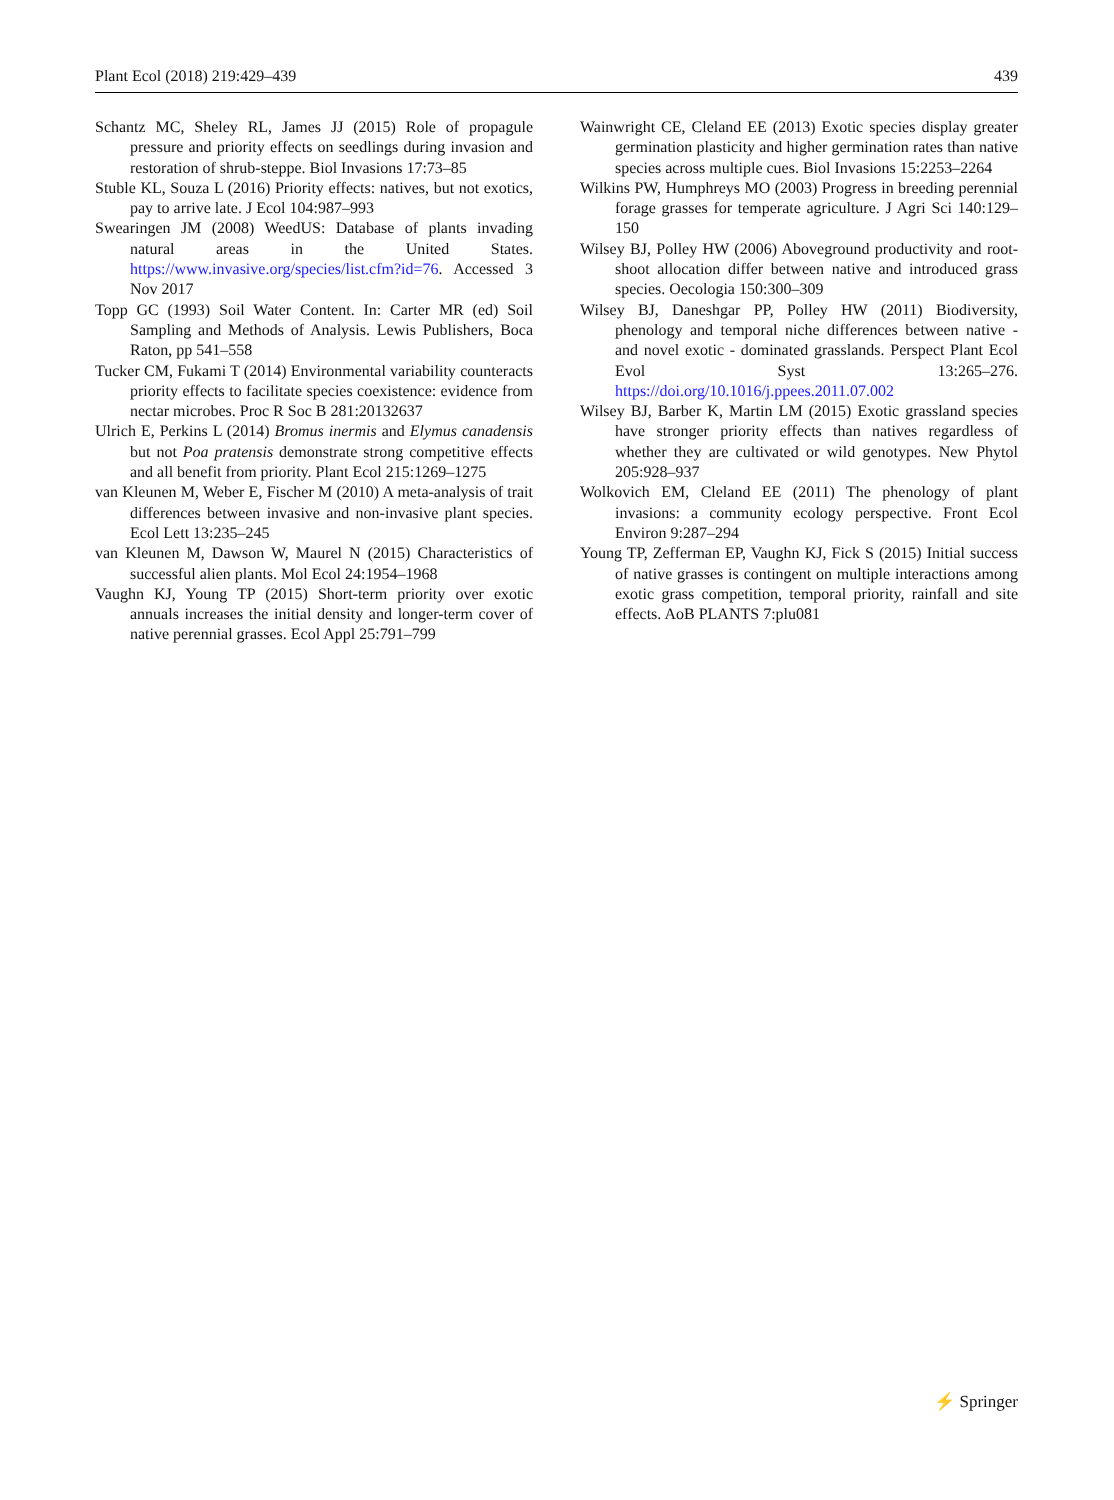Plant Ecol (2018) 219:429–439 439
Schantz MC, Sheley RL, James JJ (2015) Role of propagule pressure and priority effects on seedlings during invasion and restoration of shrub-steppe. Biol Invasions 17:73–85
Stuble KL, Souza L (2016) Priority effects: natives, but not exotics, pay to arrive late. J Ecol 104:987–993
Swearingen JM (2008) WeedUS: Database of plants invading natural areas in the United States. https://www.invasive.org/species/list.cfm?id=76. Accessed 3 Nov 2017
Topp GC (1993) Soil Water Content. In: Carter MR (ed) Soil Sampling and Methods of Analysis. Lewis Publishers, Boca Raton, pp 541–558
Tucker CM, Fukami T (2014) Environmental variability counteracts priority effects to facilitate species coexistence: evidence from nectar microbes. Proc R Soc B 281:20132637
Ulrich E, Perkins L (2014) Bromus inermis and Elymus canadensis but not Poa pratensis demonstrate strong competitive effects and all benefit from priority. Plant Ecol 215:1269–1275
van Kleunen M, Weber E, Fischer M (2010) A meta-analysis of trait differences between invasive and non-invasive plant species. Ecol Lett 13:235–245
van Kleunen M, Dawson W, Maurel N (2015) Characteristics of successful alien plants. Mol Ecol 24:1954–1968
Vaughn KJ, Young TP (2015) Short-term priority over exotic annuals increases the initial density and longer-term cover of native perennial grasses. Ecol Appl 25:791–799
Wainwright CE, Cleland EE (2013) Exotic species display greater germination plasticity and higher germination rates than native species across multiple cues. Biol Invasions 15:2253–2264
Wilkins PW, Humphreys MO (2003) Progress in breeding perennial forage grasses for temperate agriculture. J Agri Sci 140:129–150
Wilsey BJ, Polley HW (2006) Aboveground productivity and root-shoot allocation differ between native and introduced grass species. Oecologia 150:300–309
Wilsey BJ, Daneshgar PP, Polley HW (2011) Biodiversity, phenology and temporal niche differences between native - and novel exotic - dominated grasslands. Perspect Plant Ecol Evol Syst 13:265–276. https://doi.org/10.1016/j.ppees.2011.07.002
Wilsey BJ, Barber K, Martin LM (2015) Exotic grassland species have stronger priority effects than natives regardless of whether they are cultivated or wild genotypes. New Phytol 205:928–937
Wolkovich EM, Cleland EE (2011) The phenology of plant invasions: a community ecology perspective. Front Ecol Environ 9:287–294
Young TP, Zefferman EP, Vaughn KJ, Fick S (2015) Initial success of native grasses is contingent on multiple interactions among exotic grass competition, temporal priority, rainfall and site effects. AoB PLANTS 7:plu081
⚡ Springer